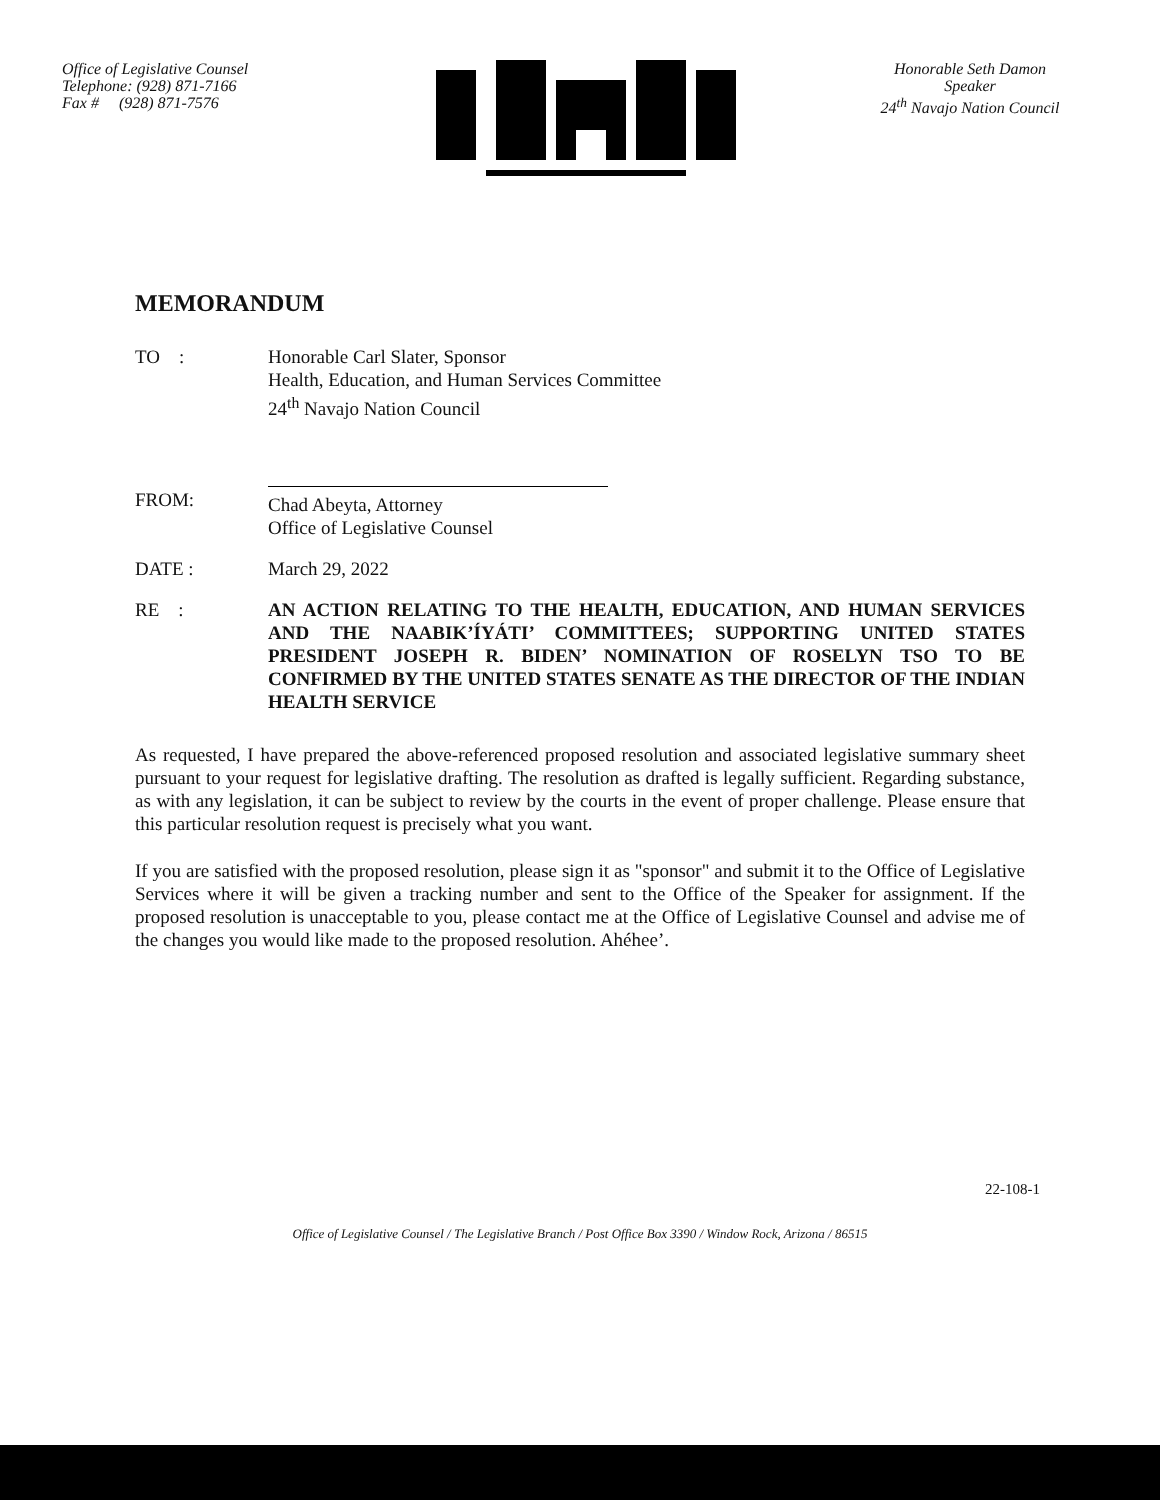Office of Legislative Counsel
Telephone: (928) 871-7166
Fax # (928) 871-7576
Honorable Seth Damon
Speaker
24<sup>th</sup> Navajo Nation Council
MEMORANDUM
TO : Honorable Carl Slater, Sponsor
Health, Education, and Human Services Committee
24<sup>th</sup> Navajo Nation Council
FROM:
Chad Abeyta, Attorney
Office of Legislative Counsel
DATE : March 29, 2022
RE : AN ACTION RELATING TO THE HEALTH, EDUCATION, AND HUMAN SERVICES AND THE NAABIK’ÍYÁTI’ COMMITTEES; SUPPORTING UNITED STATES PRESIDENT JOSEPH R. BIDEN’ NOMINATION OF ROSELYN TSO TO BE CONFIRMED BY THE UNITED STATES SENATE AS THE DIRECTOR OF THE INDIAN HEALTH SERVICE
As requested, I have prepared the above-referenced proposed resolution and associated legislative summary sheet pursuant to your request for legislative drafting. The resolution as drafted is legally sufficient. Regarding substance, as with any legislation, it can be subject to review by the courts in the event of proper challenge. Please ensure that this particular resolution request is precisely what you want.
If you are satisfied with the proposed resolution, please sign it as "sponsor" and submit it to the Office of Legislative Services where it will be given a tracking number and sent to the Office of the Speaker for assignment. If the proposed resolution is unacceptable to you, please contact me at the Office of Legislative Counsel and advise me of the changes you would like made to the proposed resolution. Ahéhee’.
22-108-1
Office of Legislative Counsel / The Legislative Branch / Post Office Box 3390 / Window Rock, Arizona / 86515